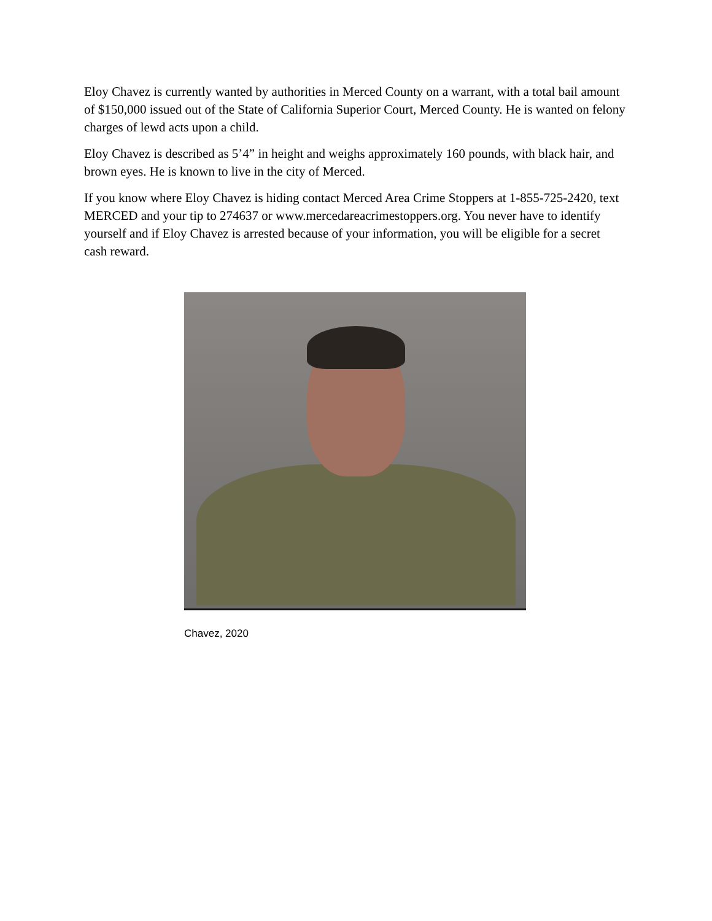Eloy Chavez is currently wanted by authorities in Merced County on a warrant, with a total bail amount of $150,000 issued out of the State of California Superior Court, Merced County. He is wanted on felony charges of lewd acts upon a child.
Eloy Chavez is described as 5’4” in height and weighs approximately 160 pounds, with black hair, and brown eyes. He is known to live in the city of Merced.
If you know where Eloy Chavez is hiding contact Merced Area Crime Stoppers at 1-855-725-2420, text MERCED and your tip to 274637 or www.mercedareacrimestoppers.org. You never have to identify yourself and if Eloy Chavez is arrested because of your information, you will be eligible for a secret cash reward.
Chavez, 2020